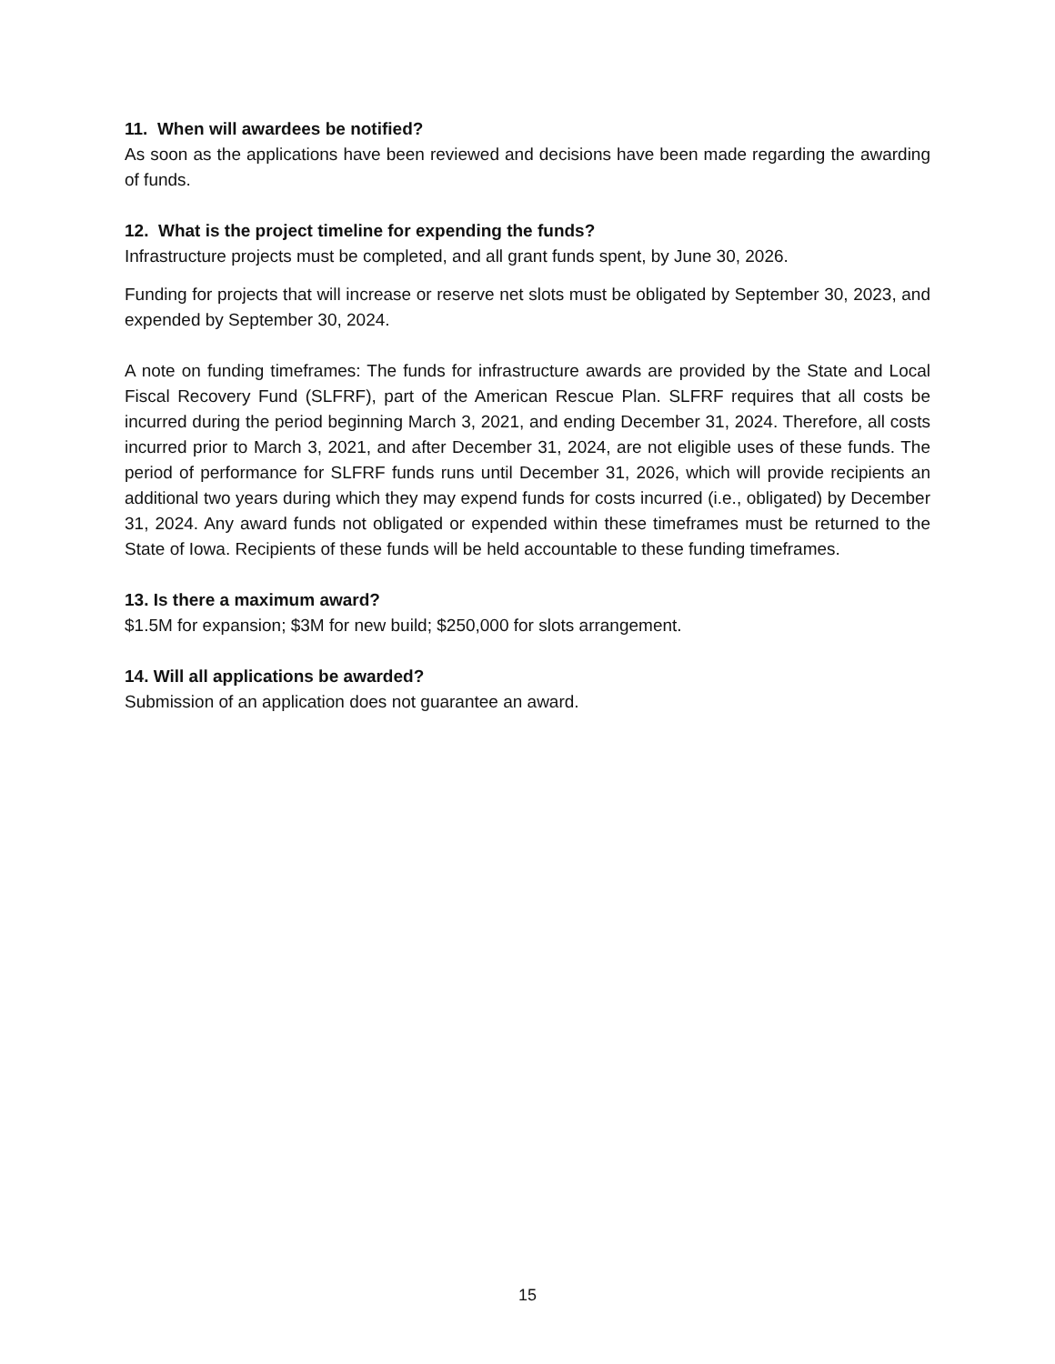11. When will awardees be notified?
As soon as the applications have been reviewed and decisions have been made regarding the awarding of funds.
12. What is the project timeline for expending the funds?
Infrastructure projects must be completed, and all grant funds spent, by June 30, 2026.
Funding for projects that will increase or reserve net slots must be obligated by September 30, 2023, and expended by September 30, 2024.
A note on funding timeframes: The funds for infrastructure awards are provided by the State and Local Fiscal Recovery Fund (SLFRF), part of the American Rescue Plan. SLFRF requires that all costs be incurred during the period beginning March 3, 2021, and ending December 31, 2024. Therefore, all costs incurred prior to March 3, 2021, and after December 31, 2024, are not eligible uses of these funds. The period of performance for SLFRF funds runs until December 31, 2026, which will provide recipients an additional two years during which they may expend funds for costs incurred (i.e., obligated) by December 31, 2024. Any award funds not obligated or expended within these timeframes must be returned to the State of Iowa. Recipients of these funds will be held accountable to these funding timeframes.
13. Is there a maximum award?
$1.5M for expansion; $3M for new build; $250,000 for slots arrangement.
14. Will all applications be awarded?
Submission of an application does not guarantee an award.
15